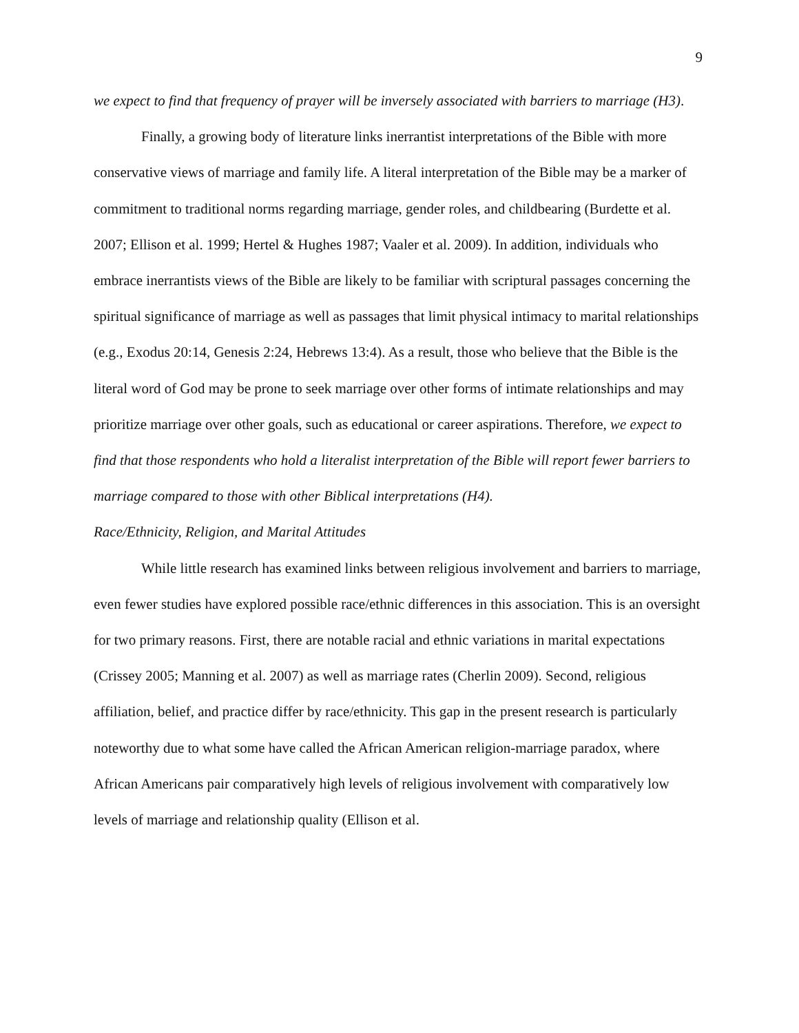9
we expect to find that frequency of prayer will be inversely associated with barriers to marriage (H3).
Finally, a growing body of literature links inerrantist interpretations of the Bible with more conservative views of marriage and family life. A literal interpretation of the Bible may be a marker of commitment to traditional norms regarding marriage, gender roles, and childbearing (Burdette et al. 2007; Ellison et al. 1999; Hertel & Hughes 1987; Vaaler et al. 2009). In addition, individuals who embrace inerrantists views of the Bible are likely to be familiar with scriptural passages concerning the spiritual significance of marriage as well as passages that limit physical intimacy to marital relationships (e.g., Exodus 20:14, Genesis 2:24, Hebrews 13:4). As a result, those who believe that the Bible is the literal word of God may be prone to seek marriage over other forms of intimate relationships and may prioritize marriage over other goals, such as educational or career aspirations. Therefore, we expect to find that those respondents who hold a literalist interpretation of the Bible will report fewer barriers to marriage compared to those with other Biblical interpretations (H4).
Race/Ethnicity, Religion, and Marital Attitudes
While little research has examined links between religious involvement and barriers to marriage, even fewer studies have explored possible race/ethnic differences in this association. This is an oversight for two primary reasons. First, there are notable racial and ethnic variations in marital expectations (Crissey 2005; Manning et al. 2007) as well as marriage rates (Cherlin 2009). Second, religious affiliation, belief, and practice differ by race/ethnicity. This gap in the present research is particularly noteworthy due to what some have called the African American religion-marriage paradox, where African Americans pair comparatively high levels of religious involvement with comparatively low levels of marriage and relationship quality (Ellison et al.